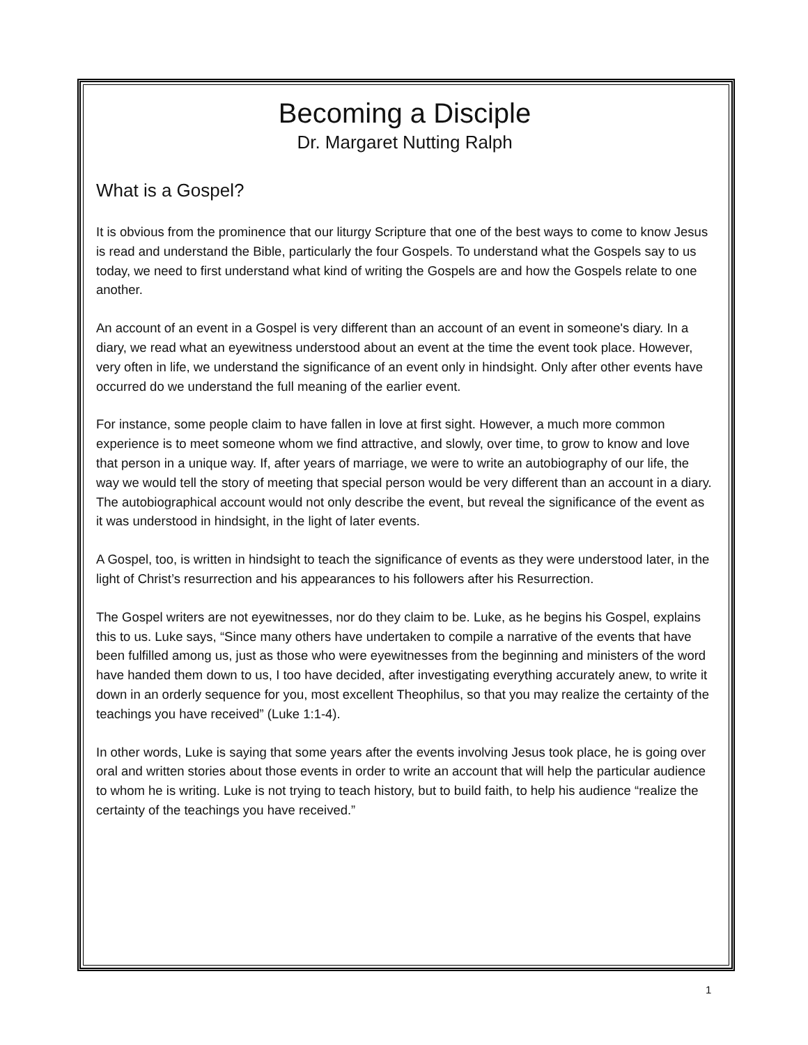Becoming a Disciple
Dr. Margaret Nutting Ralph
What is a Gospel?
It is obvious from the prominence that our liturgy Scripture that one of the best ways to come to know Jesus is read and understand the Bible, particularly the four Gospels. To understand what the Gospels say to us today, we need to first understand what kind of writing the Gospels are and how the Gospels relate to one another.
An account of an event in a Gospel is very different than an account of an event in someone's diary. In a diary, we read what an eyewitness understood about an event at the time the event took place. However, very often in life, we understand the significance of an event only in hindsight. Only after other events have occurred do we understand the full meaning of the earlier event.
For instance, some people claim to have fallen in love at first sight. However, a much more common experience is to meet someone whom we find attractive, and slowly, over time, to grow to know and love that person in a unique way. If, after years of marriage, we were to write an autobiography of our life, the way we would tell the story of meeting that special person would be very different than an account in a diary. The autobiographical account would not only describe the event, but reveal the significance of the event as it was understood in hindsight, in the light of later events.
A Gospel, too, is written in hindsight to teach the significance of events as they were understood later, in the light of Christ’s resurrection and his appearances to his followers after his Resurrection.
The Gospel writers are not eyewitnesses, nor do they claim to be. Luke, as he begins his Gospel, explains this to us. Luke says, “Since many others have undertaken to compile a narrative of the events that have been fulfilled among us, just as those who were eyewitnesses from the beginning and ministers of the word have handed them down to us, I too have decided, after investigating everything accurately anew, to write it down in an orderly sequence for you, most excellent Theophilus, so that you may realize the certainty of the teachings you have received” (Luke 1:1-4).
In other words, Luke is saying that some years after the events involving Jesus took place, he is going over oral and written stories about those events in order to write an account that will help the particular audience to whom he is writing. Luke is not trying to teach history, but to build faith, to help his audience “realize the certainty of the teachings you have received.”
1